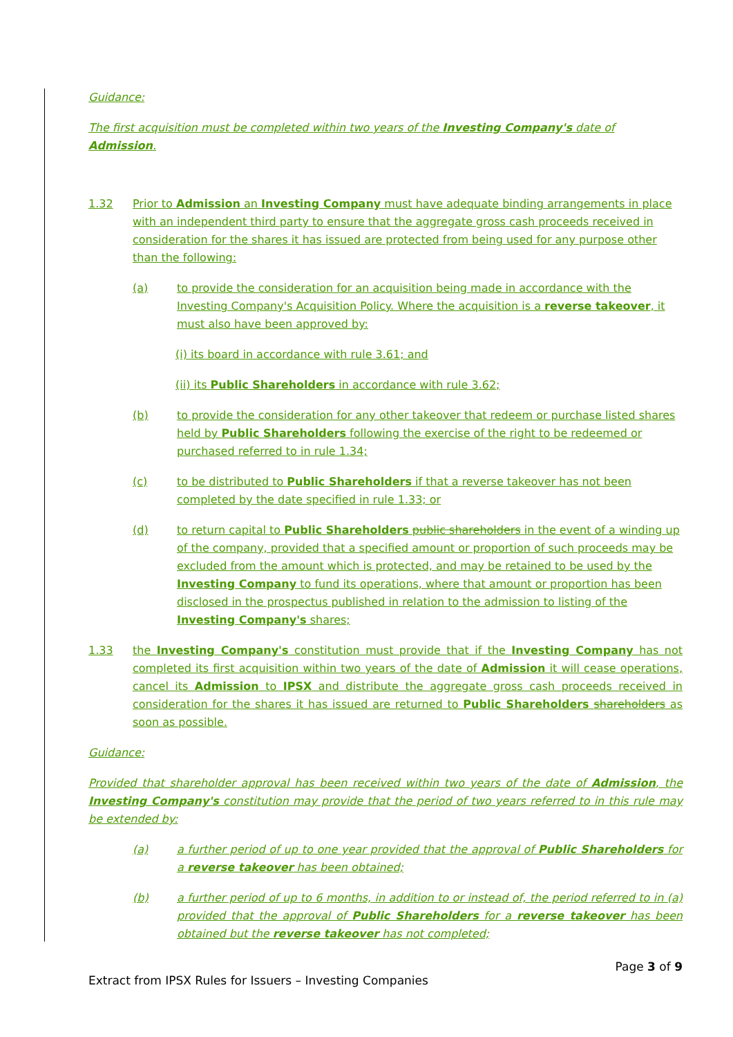Guidance:
The first acquisition must be completed within two years of the Investing Company's date of Admission.
1.32 Prior to Admission an Investing Company must have adequate binding arrangements in place with an independent third party to ensure that the aggregate gross cash proceeds received in consideration for the shares it has issued are protected from being used for any purpose other than the following:
(a) to provide the consideration for an acquisition being made in accordance with the Investing Company's Acquisition Policy. Where the acquisition is a reverse takeover, it must also have been approved by:
(i) its board in accordance with rule 3.61; and
(ii) its Public Shareholders in accordance with rule 3.62;
(b) to provide the consideration for any other takeover that redeem or purchase listed shares held by Public Shareholders following the exercise of the right to be redeemed or purchased referred to in rule 1.34;
(c) to be distributed to Public Shareholders if that a reverse takeover has not been completed by the date specified in rule 1.33; or
(d) to return capital to Public Shareholders public shareholders in the event of a winding up of the company, provided that a specified amount or proportion of such proceeds may be excluded from the amount which is protected, and may be retained to be used by the Investing Company to fund its operations, where that amount or proportion has been disclosed in the prospectus published in relation to the admission to listing of the Investing Company's shares;
1.33 the Investing Company's constitution must provide that if the Investing Company has not completed its first acquisition within two years of the date of Admission it will cease operations, cancel its Admission to IPSX and distribute the aggregate gross cash proceeds received in consideration for the shares it has issued are returned to Public Shareholders shareholders as soon as possible.
Guidance:
Provided that shareholder approval has been received within two years of the date of Admission, the Investing Company's constitution may provide that the period of two years referred to in this rule may be extended by:
(a) a further period of up to one year provided that the approval of Public Shareholders for a reverse takeover has been obtained;
(b) a further period of up to 6 months, in addition to or instead of, the period referred to in (a) provided that the approval of Public Shareholders for a reverse takeover has been obtained but the reverse takeover has not completed;
Page 3 of 9
Extract from IPSX Rules for Issuers – Investing Companies